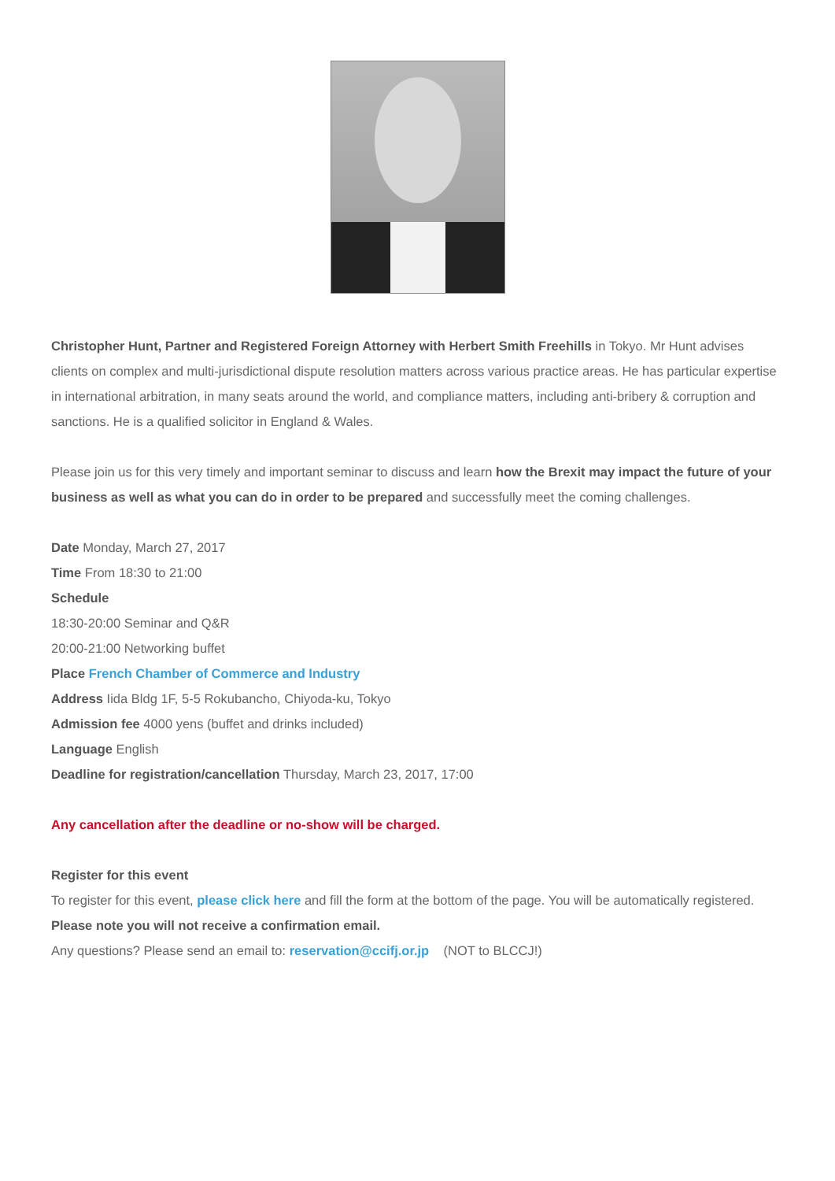Christopher Hunt, Partner and Registered Foreign Attorney with Herbert Smith Freehills in Tokyo. Mr Hunt advises clients on complex and multi-jurisdictional dispute resolution matters across various practice areas. He has particular expertise in international arbitration, in many seats around the world, and compliance matters, including anti-bribery & corruption and sanctions. He is a qualified solicitor in England & Wales.
Please join us for this very timely and important seminar to discuss and learn how the Brexit may impact the future of your business as well as what you can do in order to be prepared and successfully meet the coming challenges.
Date Monday, March 27, 2017
Time From 18:30 to 21:00
Schedule
18:30-20:00 Seminar and Q&R
20:00-21:00 Networking buffet
Place French Chamber of Commerce and Industry
Address Iida Bldg 1F, 5-5 Rokubancho, Chiyoda-ku, Tokyo
Admission fee 4000 yens (buffet and drinks included)
Language English
Deadline for registration/cancellation Thursday, March 23, 2017, 17:00
Any cancellation after the deadline or no-show will be charged.
Register for this event
To register for this event, please click here and fill the form at the bottom of the page. You will be automatically registered. Please note you will not receive a confirmation email.
Any questions? Please send an email to: reservation@ccifj.or.jp (NOT to BLCCJ!)